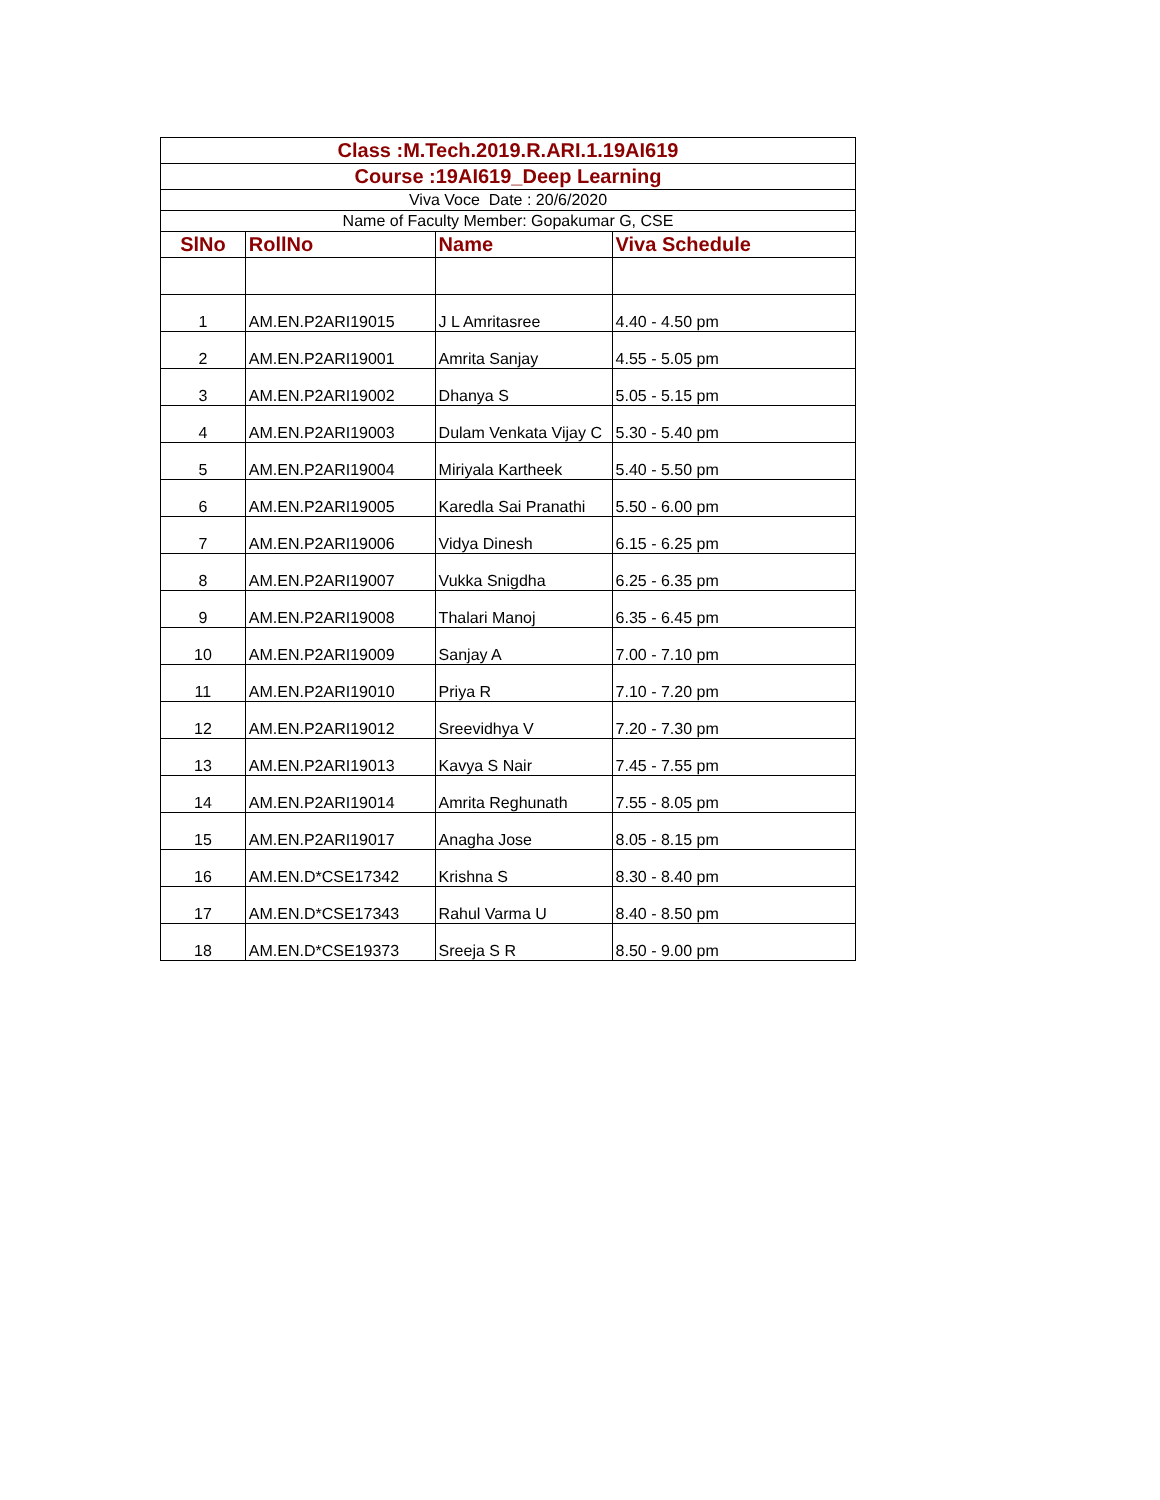| Class :M.Tech.2019.R.ARI.1.19AI619 | | | |
| --- | --- | --- | --- |
| Course :19AI619_Deep Learning | | | |
| Viva Voce Date : 20/6/2020 | | | |
| Name of Faculty Member: Gopakumar G, CSE | | | |
| SlNo | RollNo | Name | Viva Schedule |
| 1 | AM.EN.P2ARI19015 | J L Amritasree | 4.40 - 4.50 pm |
| 2 | AM.EN.P2ARI19001 | Amrita Sanjay | 4.55 - 5.05 pm |
| 3 | AM.EN.P2ARI19002 | Dhanya S | 5.05 - 5.15 pm |
| 4 | AM.EN.P2ARI19003 | Dulam Venkata Vijay C | 5.30 - 5.40 pm |
| 5 | AM.EN.P2ARI19004 | Miriyala Kartheek | 5.40 - 5.50 pm |
| 6 | AM.EN.P2ARI19005 | Karedla Sai Pranathi | 5.50 - 6.00 pm |
| 7 | AM.EN.P2ARI19006 | Vidya Dinesh | 6.15 - 6.25 pm |
| 8 | AM.EN.P2ARI19007 | Vukka Snigdha | 6.25 - 6.35 pm |
| 9 | AM.EN.P2ARI19008 | Thalari Manoj | 6.35 - 6.45 pm |
| 10 | AM.EN.P2ARI19009 | Sanjay A | 7.00 - 7.10 pm |
| 11 | AM.EN.P2ARI19010 | Priya R | 7.10 - 7.20 pm |
| 12 | AM.EN.P2ARI19012 | Sreevidhya V | 7.20 - 7.30 pm |
| 13 | AM.EN.P2ARI19013 | Kavya S Nair | 7.45 - 7.55 pm |
| 14 | AM.EN.P2ARI19014 | Amrita Reghunath | 7.55 - 8.05 pm |
| 15 | AM.EN.P2ARI19017 | Anagha Jose | 8.05 - 8.15 pm |
| 16 | AM.EN.D*CSE17342 | Krishna S | 8.30 - 8.40 pm |
| 17 | AM.EN.D*CSE17343 | Rahul Varma U | 8.40 - 8.50 pm |
| 18 | AM.EN.D*CSE19373 | Sreeja S R | 8.50 - 9.00 pm |